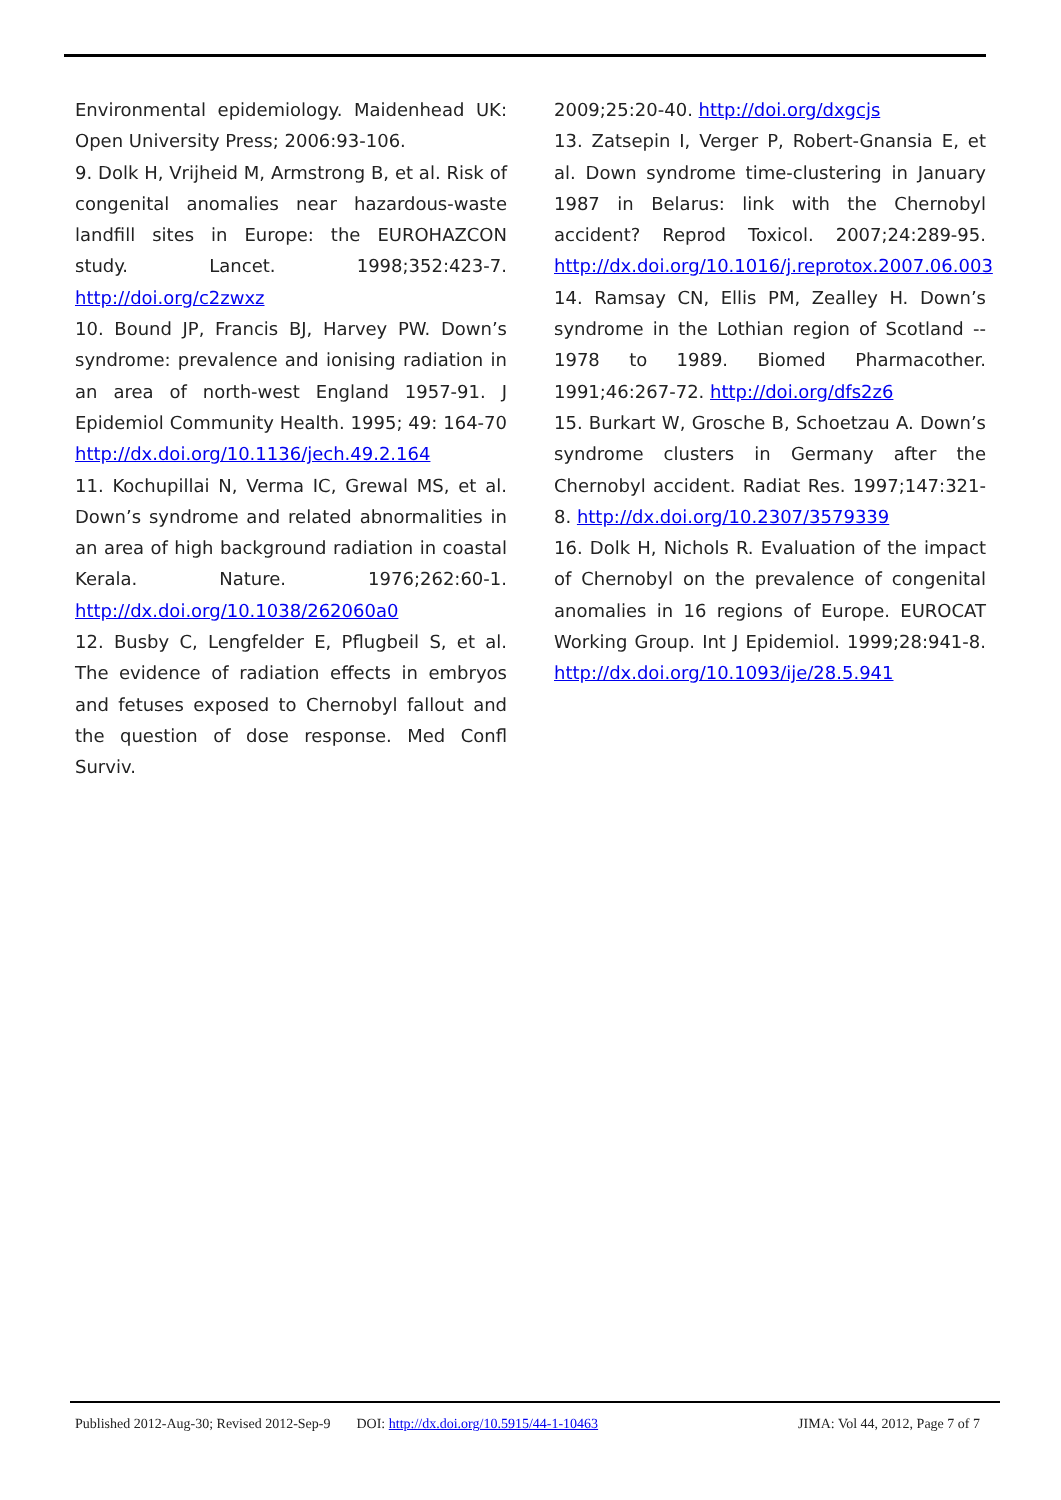Environmental epidemiology. Maidenhead UK: Open University Press; 2006:93-106.
9. Dolk H, Vrijheid M, Armstrong B, et al. Risk of congenital anomalies near hazardous-waste landfill sites in Europe: the EUROHAZCON study. Lancet. 1998;352:423-7. http://doi.org/c2zwxz
10. Bound JP, Francis BJ, Harvey PW. Down’s syndrome: prevalence and ionising radiation in an area of north-west England 1957-91. J Epidemiol Community Health. 1995; 49: 164-70 http://dx.doi.org/10.1136/jech.49.2.164
11. Kochupillai N, Verma IC, Grewal MS, et al. Down’s syndrome and related abnormalities in an area of high background radiation in coastal Kerala. Nature. 1976;262:60-1. http://dx.doi.org/10.1038/262060a0
12. Busby C, Lengfelder E, Pflugbeil S, et al. The evidence of radiation effects in embryos and fetuses exposed to Chernobyl fallout and the question of dose response. Med Confl Surviv.
2009;25:20-40. http://doi.org/dxgcjs
13. Zatsepin I, Verger P, Robert-Gnansia E, et al. Down syndrome time-clustering in January 1987 in Belarus: link with the Chernobyl accident? Reprod Toxicol. 2007;24:289-95. http://dx.doi.org/10.1016/j.reprotox.2007.06.003
14. Ramsay CN, Ellis PM, Zealley H. Down’s syndrome in the Lothian region of Scotland -- 1978 to 1989. Biomed Pharmacother. 1991;46:267-72. http://doi.org/dfs2z6
15. Burkart W, Grosche B, Schoetzau A. Down’s syndrome clusters in Germany after the Chernobyl accident. Radiat Res. 1997;147:321-8. http://dx.doi.org/10.2307/3579339
16. Dolk H, Nichols R. Evaluation of the impact of Chernobyl on the prevalence of congenital anomalies in 16 regions of Europe. EUROCAT Working Group. Int J Epidemiol. 1999;28:941-8. http://dx.doi.org/10.1093/ije/28.5.941
Published 2012-Aug-30; Revised 2012-Sep-9 DOI: http://dx.doi.org/10.5915/44-1-10463 JIMA: Vol 44, 2012, Page 7 of 7